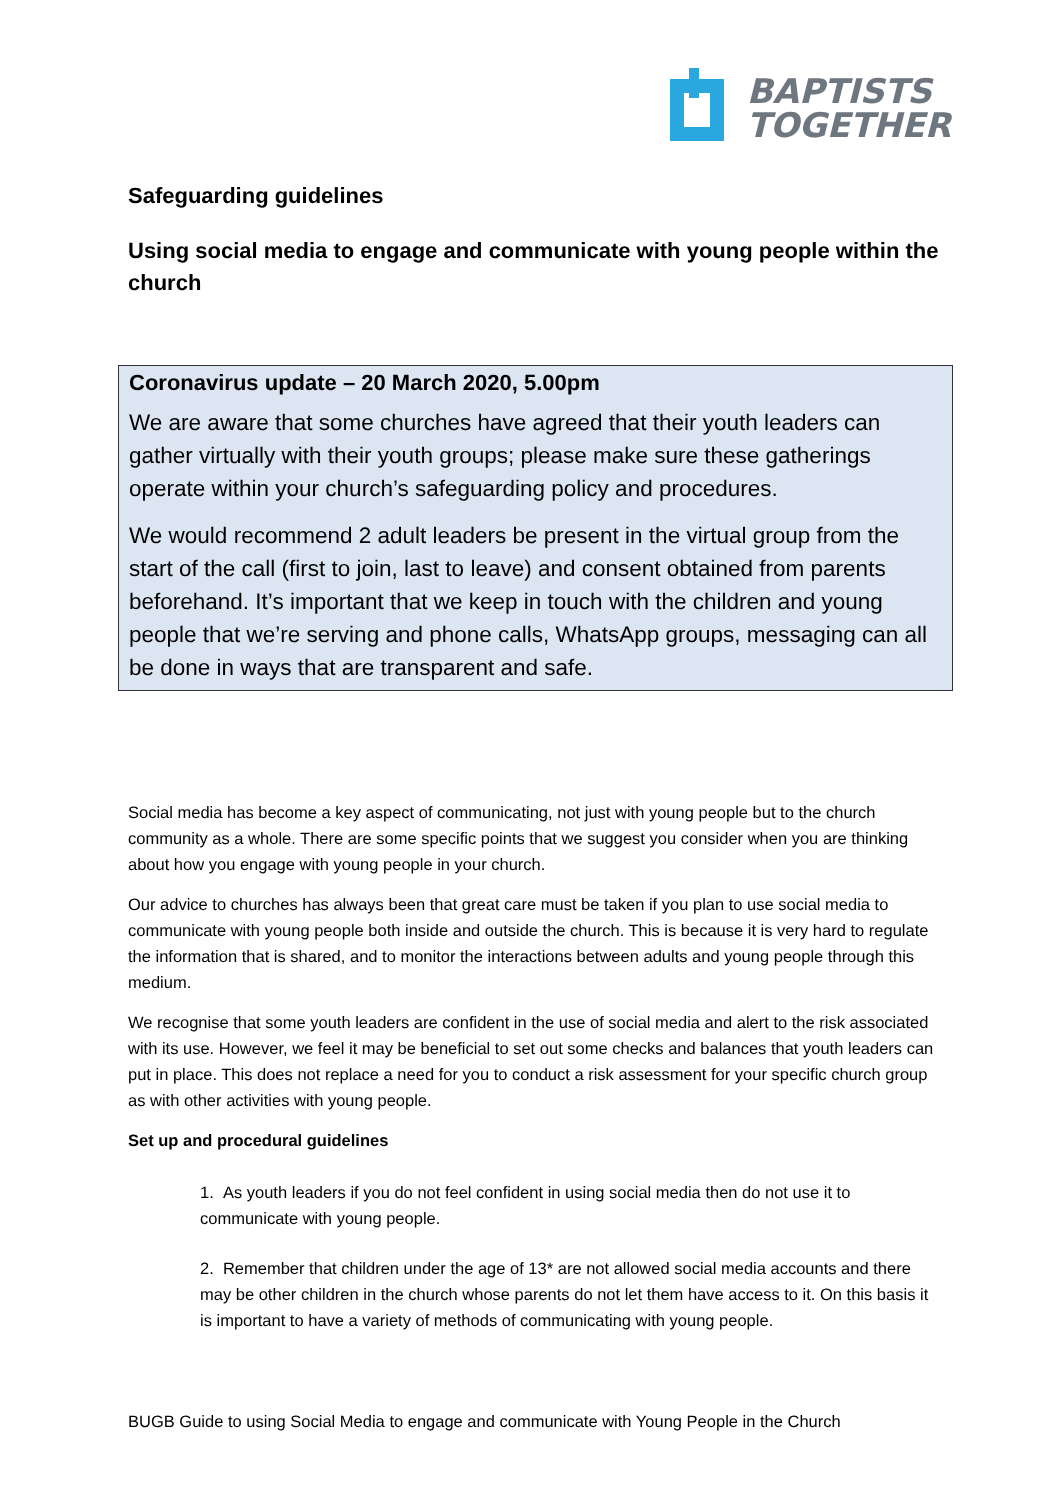BAPTISTS
TOGETHER
Safeguarding guidelines
Using social media to engage and communicate with young people within the church
Coronavirus update – 20 March 2020, 5.00pm
We are aware that some churches have agreed that their youth leaders can gather virtually with their youth groups; please make sure these gatherings operate within your church’s safeguarding policy and procedures.
We would recommend 2 adult leaders be present in the virtual group from the start of the call (first to join, last to leave) and consent obtained from parents beforehand. It’s important that we keep in touch with the children and young people that we’re serving and phone calls, WhatsApp groups, messaging can all be done in ways that are transparent and safe.
Social media has become a key aspect of communicating, not just with young people but to the church community as a whole. There are some specific points that we suggest you consider when you are thinking about how you engage with young people in your church.
Our advice to churches has always been that great care must be taken if you plan to use social media to communicate with young people both inside and outside the church. This is because it is very hard to regulate the information that is shared, and to monitor the interactions between adults and young people through this medium.
We recognise that some youth leaders are confident in the use of social media and alert to the risk associated with its use. However, we feel it may be beneficial to set out some checks and balances that youth leaders can put in place. This does not replace a need for you to conduct a risk assessment for your specific church group as with other activities with young people.
Set up and procedural guidelines
1. As youth leaders if you do not feel confident in using social media then do not use it to communicate with young people.
2. Remember that children under the age of 13* are not allowed social media accounts and there may be other children in the church whose parents do not let them have access to it. On this basis it is important to have a variety of methods of communicating with young people.
BUGB Guide to using Social Media to engage and communicate with Young People in the Church